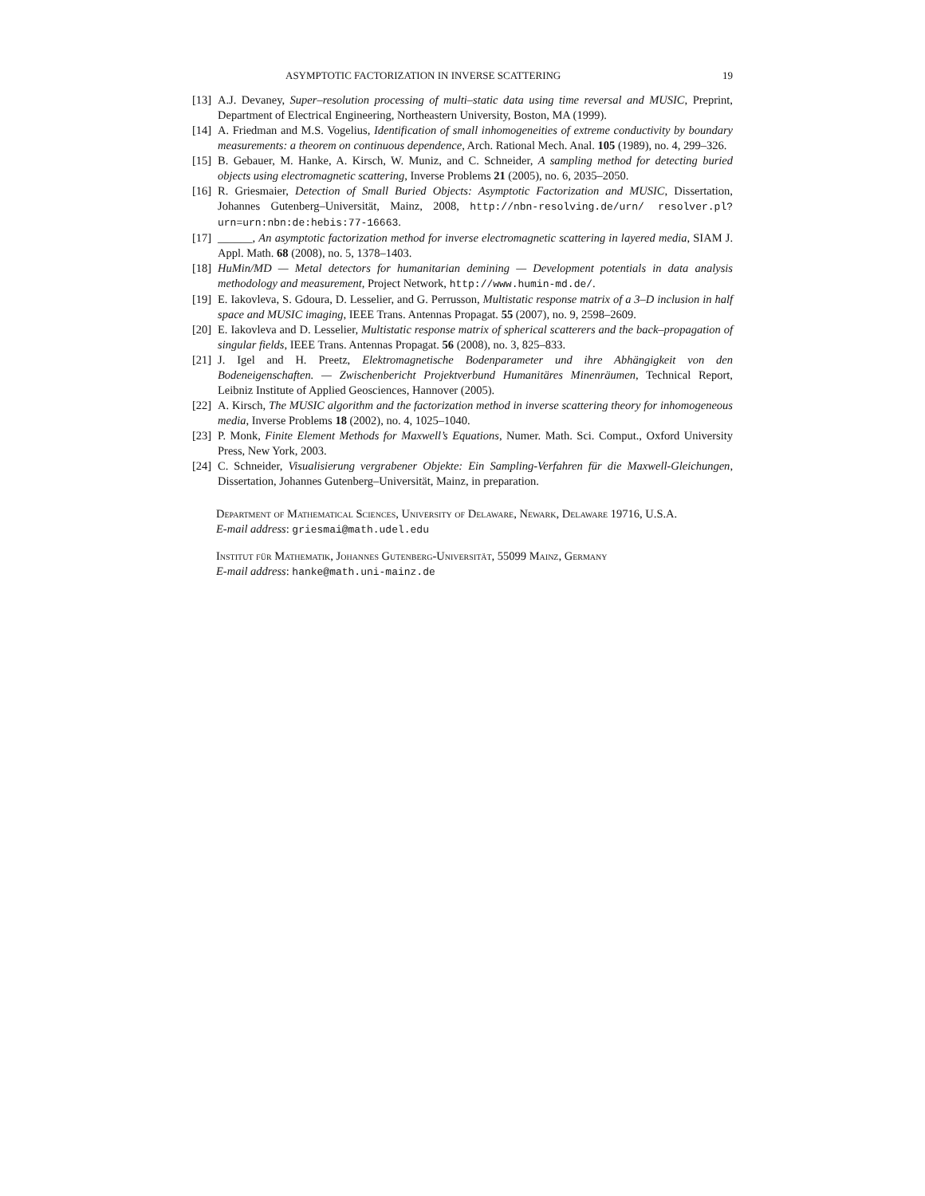ASYMPTOTIC FACTORIZATION IN INVERSE SCATTERING 19
[13]
A.J. Devaney, Super–resolution processing of multi–static data using time reversal and MUSIC, Preprint, Department of Electrical Engineering, Northeastern University, Boston, MA (1999).
[14]
A. Friedman and M.S. Vogelius, Identification of small inhomogeneities of extreme conductivity by boundary measurements: a theorem on continuous dependence, Arch. Rational Mech. Anal. 105 (1989), no. 4, 299–326.
[15]
B. Gebauer, M. Hanke, A. Kirsch, W. Muniz, and C. Schneider, A sampling method for detecting buried objects using electromagnetic scattering, Inverse Problems 21 (2005), no. 6, 2035–2050.
[16]
R. Griesmaier, Detection of Small Buried Objects: Asymptotic Factorization and MUSIC, Dissertation, Johannes Gutenberg–Universität, Mainz, 2008, http://nbn-resolving.de/urn/ resolver.pl?urn=urn:nbn:de:hebis:77-16663.
[17]
______, An asymptotic factorization method for inverse electromagnetic scattering in layered media, SIAM J. Appl. Math. 68 (2008), no. 5, 1378–1403.
[18]
HuMin/MD — Metal detectors for humanitarian demining — Development potentials in data analysis methodology and measurement, Project Network, http://www.humin-md.de/.
[19]
E. Iakovleva, S. Gdoura, D. Lesselier, and G. Perrusson, Multistatic response matrix of a 3–D inclusion in half space and MUSIC imaging, IEEE Trans. Antennas Propagat. 55 (2007), no. 9, 2598–2609.
[20]
E. Iakovleva and D. Lesselier, Multistatic response matrix of spherical scatterers and the back–propagation of singular fields, IEEE Trans. Antennas Propagat. 56 (2008), no. 3, 825–833.
[21]
J. Igel and H. Preetz, Elektromagnetische Bodenparameter und ihre Abhängigkeit von den Bodeneigenschaften. — Zwischenbericht Projektverbund Humanitäres Minenräumen, Technical Report, Leibniz Institute of Applied Geosciences, Hannover (2005).
[22]
A. Kirsch, The MUSIC algorithm and the factorization method in inverse scattering theory for inhomogeneous media, Inverse Problems 18 (2002), no. 4, 1025–1040.
[23]
P. Monk, Finite Element Methods for Maxwell’s Equations, Numer. Math. Sci. Comput., Oxford University Press, New York, 2003.
[24]
C. Schneider, Visualisierung vergrabener Objekte: Ein Sampling-Verfahren für die Maxwell-Gleichungen, Dissertation, Johannes Gutenberg–Universität, Mainz, in preparation.
Department of Mathematical Sciences, University of Delaware, Newark, Delaware 19716, U.S.A.
E-mail address: griesmai@math.udel.edu
Institut für Mathematik, Johannes Gutenberg-Universität, 55099 Mainz, Germany
E-mail address: hanke@math.uni-mainz.de